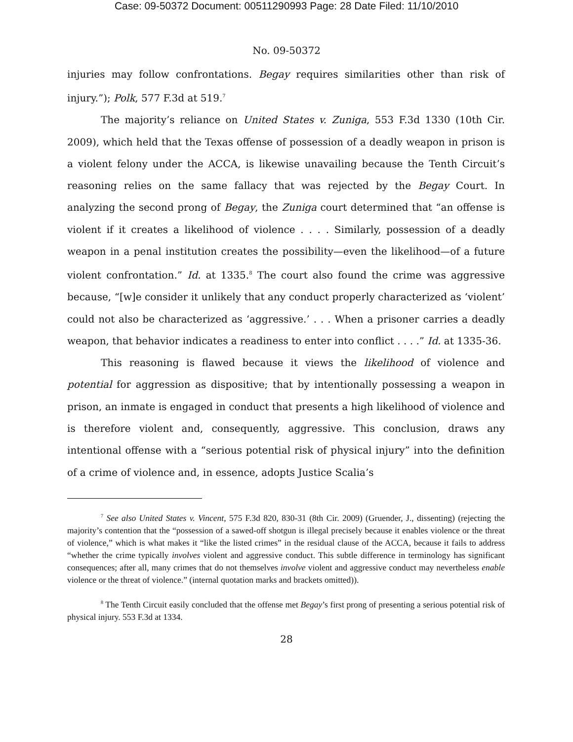Case: 09-50372 Document: 00511290993 Page: 28 Date Filed: 11/10/2010
No. 09-50372
injuries may follow confrontations. Begay requires similarities other than risk of injury.”); Polk, 577 F.3d at 519.<sup>7</sup>
The majority’s reliance on United States v. Zuniga, 553 F.3d 1330 (10th Cir. 2009), which held that the Texas offense of possession of a deadly weapon in prison is a violent felony under the ACCA, is likewise unavailing because the Tenth Circuit’s reasoning relies on the same fallacy that was rejected by the Begay Court. In analyzing the second prong of Begay, the Zuniga court determined that “an offense is violent if it creates a likelihood of violence . . . . Similarly, possession of a deadly weapon in a penal institution creates the possibility—even the likelihood—of a future violent confrontation.” Id. at 1335.<sup>8</sup> The court also found the crime was aggressive because, “[w]e consider it unlikely that any conduct properly characterized as ‘violent’ could not also be characterized as ‘aggressive.’ . . . When a prisoner carries a deadly weapon, that behavior indicates a readiness to enter into conflict . . . .” Id. at 1335-36.
This reasoning is flawed because it views the likelihood of violence and potential for aggression as dispositive; that by intentionally possessing a weapon in prison, an inmate is engaged in conduct that presents a high likelihood of violence and is therefore violent and, consequently, aggressive. This conclusion, draws any intentional offense with a “serious potential risk of physical injury” into the definition of a crime of violence and, in essence, adopts Justice Scalia’s
<sup>7</sup> See also United States v. Vincent, 575 F.3d 820, 830-31 (8th Cir. 2009) (Gruender, J., dissenting) (rejecting the majority’s contention that the “possession of a sawed-off shotgun is illegal precisely because it enables violence or the threat of violence,” which is what makes it “like the listed crimes” in the residual clause of the ACCA, because it fails to address “whether the crime typically involves violent and aggressive conduct. This subtle difference in terminology has significant consequences; after all, many crimes that do not themselves involve violent and aggressive conduct may nevertheless enable violence or the threat of violence.” (internal quotation marks and brackets omitted)).
<sup>8</sup> The Tenth Circuit easily concluded that the offense met Begay’s first prong of presenting a serious potential risk of physical injury. 553 F.3d at 1334.
28